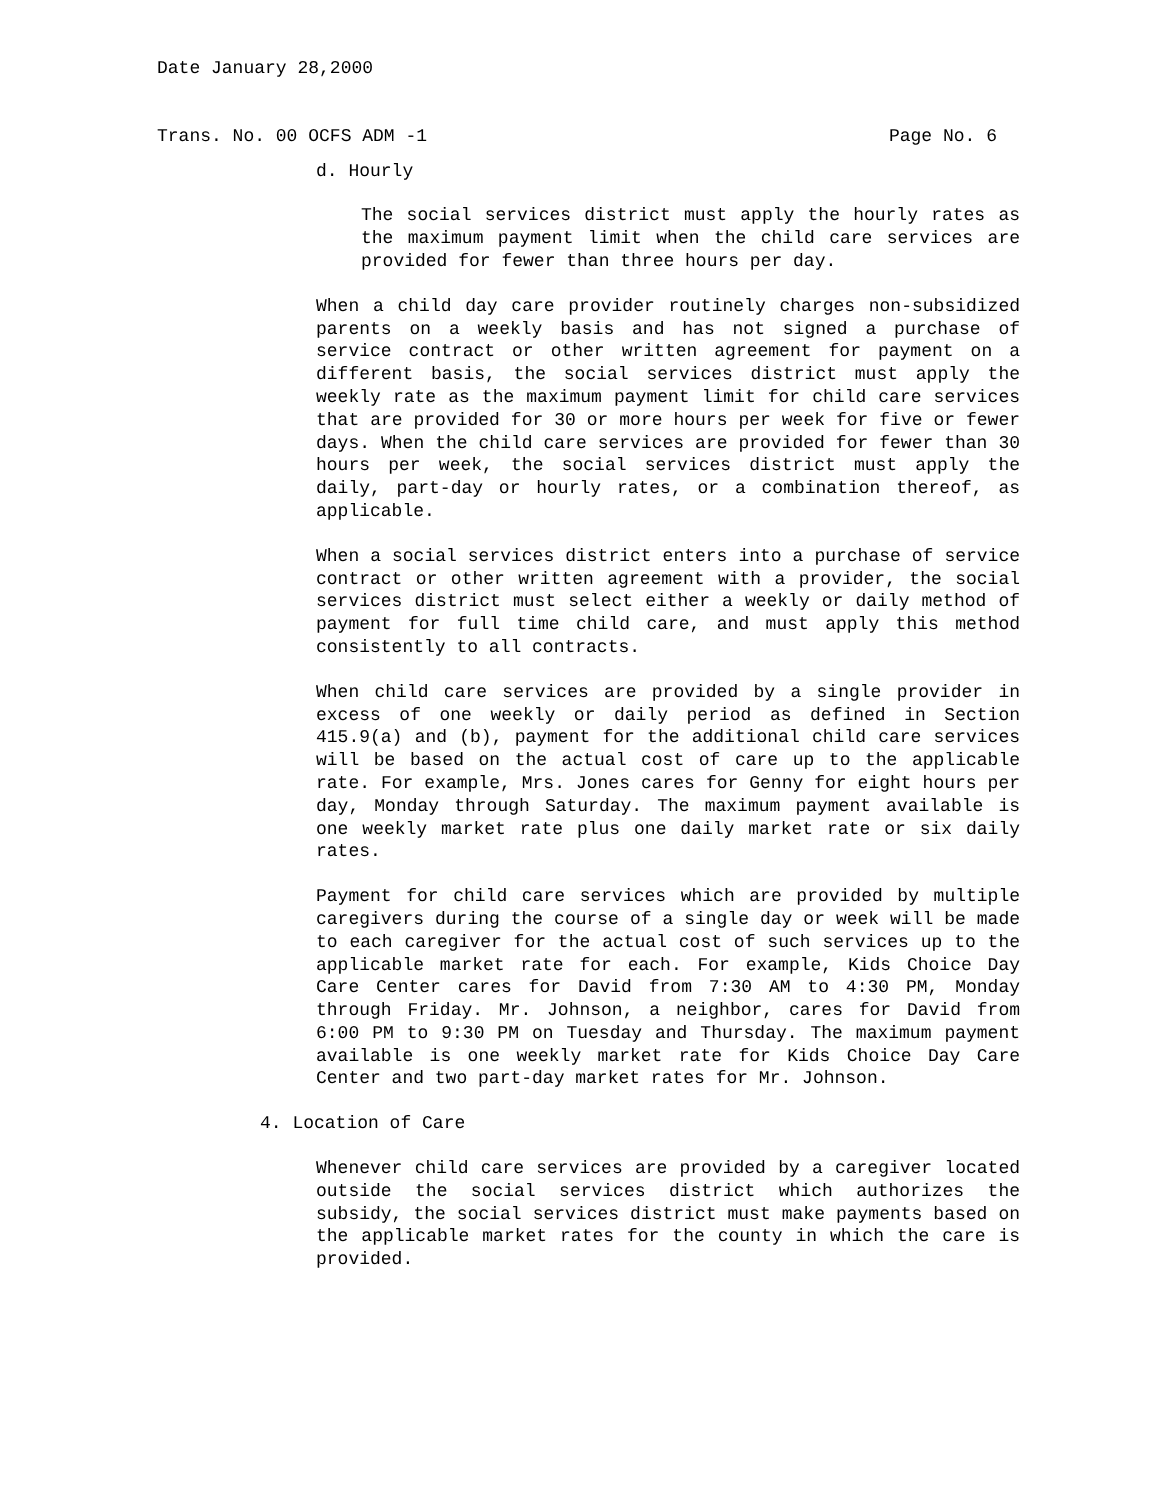Date January 28,2000
Trans. No. 00 OCFS ADM -1 Page No. 6
d. Hourly
The social services district must apply the hourly rates as the maximum payment limit when the child care services are provided for fewer than three hours per day.
When a child day care provider routinely charges non-subsidized parents on a weekly basis and has not signed a purchase of service contract or other written agreement for payment on a different basis, the social services district must apply the weekly rate as the maximum payment limit for child care services that are provided for 30 or more hours per week for five or fewer days. When the child care services are provided for fewer than 30 hours per week, the social services district must apply the daily, part-day or hourly rates, or a combination thereof, as applicable.
When a social services district enters into a purchase of service contract or other written agreement with a provider, the social services district must select either a weekly or daily method of payment for full time child care, and must apply this method consistently to all contracts.
When child care services are provided by a single provider in excess of one weekly or daily period as defined in Section 415.9(a) and (b), payment for the additional child care services will be based on the actual cost of care up to the applicable rate. For example, Mrs. Jones cares for Genny for eight hours per day, Monday through Saturday. The maximum payment available is one weekly market rate plus one daily market rate or six daily rates.
Payment for child care services which are provided by multiple caregivers during the course of a single day or week will be made to each caregiver for the actual cost of such services up to the applicable market rate for each. For example, Kids Choice Day Care Center cares for David from 7:30 AM to 4:30 PM, Monday through Friday. Mr. Johnson, a neighbor, cares for David from 6:00 PM to 9:30 PM on Tuesday and Thursday. The maximum payment available is one weekly market rate for Kids Choice Day Care Center and two part-day market rates for Mr. Johnson.
4. Location of Care
Whenever child care services are provided by a caregiver located outside the social services district which authorizes the subsidy, the social services district must make payments based on the applicable market rates for the county in which the care is provided.